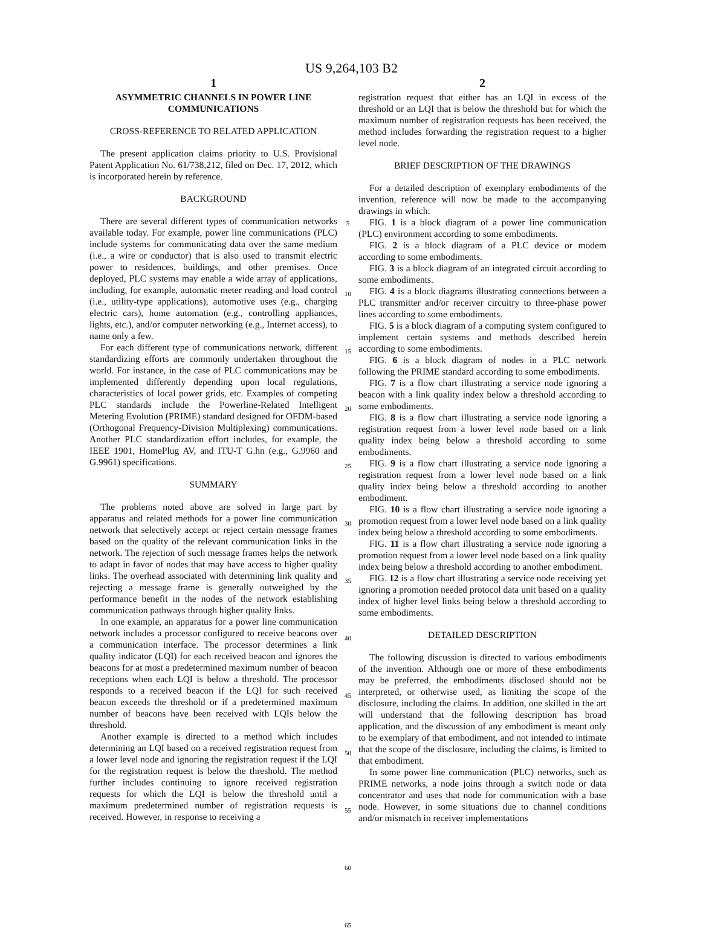US 9,264,103 B2
1
ASYMMETRIC CHANNELS IN POWER LINE COMMUNICATIONS
CROSS-REFERENCE TO RELATED APPLICATION
The present application claims priority to U.S. Provisional Patent Application No. 61/738,212, filed on Dec. 17, 2012, which is incorporated herein by reference.
BACKGROUND
There are several different types of communication networks available today. For example, power line communications (PLC) include systems for communicating data over the same medium (i.e., a wire or conductor) that is also used to transmit electric power to residences, buildings, and other premises. Once deployed, PLC systems may enable a wide array of applications, including, for example, automatic meter reading and load control (i.e., utility-type applications), automotive uses (e.g., charging electric cars), home automation (e.g., controlling appliances, lights, etc.), and/or computer networking (e.g., Internet access), to name only a few.
For each different type of communications network, different standardizing efforts are commonly undertaken throughout the world. For instance, in the case of PLC communications may be implemented differently depending upon local regulations, characteristics of local power grids, etc. Examples of competing PLC standards include the Powerline-Related Intelligent Metering Evolution (PRIME) standard designed for OFDM-based (Orthogonal Frequency-Division Multiplexing) communications. Another PLC standardization effort includes, for example, the IEEE 1901, HomePlug AV, and ITU-T G.hn (e.g., G.9960 and G.9961) specifications.
SUMMARY
The problems noted above are solved in large part by apparatus and related methods for a power line communication network that selectively accept or reject certain message frames based on the quality of the relevant communication links in the network. The rejection of such message frames helps the network to adapt in favor of nodes that may have access to higher quality links. The overhead associated with determining link quality and rejecting a message frame is generally outweighed by the performance benefit in the nodes of the network establishing communication pathways through higher quality links.
In one example, an apparatus for a power line communication network includes a processor configured to receive beacons over a communication interface. The processor determines a link quality indicator (LQI) for each received beacon and ignores the beacons for at most a predetermined maximum number of beacon receptions when each LQI is below a threshold. The processor responds to a received beacon if the LQI for such received beacon exceeds the threshold or if a predetermined maximum number of beacons have been received with LQIs below the threshold.
Another example is directed to a method which includes determining an LQI based on a received registration request from a lower level node and ignoring the registration request if the LQI for the registration request is below the threshold. The method further includes continuing to ignore received registration requests for which the LQI is below the threshold until a maximum predetermined number of registration requests is received. However, in response to receiving a
5
10
15
20
25
30
35
40
45
50
55
60
65
2
registration request that either has an LQI in excess of the threshold or an LQI that is below the threshold but for which the maximum number of registration requests has been received, the method includes forwarding the registration request to a higher level node.
BRIEF DESCRIPTION OF THE DRAWINGS
For a detailed description of exemplary embodiments of the invention, reference will now be made to the accompanying drawings in which:
FIG. 1 is a block diagram of a power line communication (PLC) environment according to some embodiments.
FIG. 2 is a block diagram of a PLC device or modem according to some embodiments.
FIG. 3 is a block diagram of an integrated circuit according to some embodiments.
FIG. 4 is a block diagrams illustrating connections between a PLC transmitter and/or receiver circuitry to three-phase power lines according to some embodiments.
FIG. 5 is a block diagram of a computing system configured to implement certain systems and methods described herein according to some embodiments.
FIG. 6 is a block diagram of nodes in a PLC network following the PRIME standard according to some embodiments.
FIG. 7 is a flow chart illustrating a service node ignoring a beacon with a link quality index below a threshold according to some embodiments.
FIG. 8 is a flow chart illustrating a service node ignoring a registration request from a lower level node based on a link quality index being below a threshold according to some embodiments.
FIG. 9 is a flow chart illustrating a service node ignoring a registration request from a lower level node based on a link quality index being below a threshold according to another embodiment.
FIG. 10 is a flow chart illustrating a service node ignoring a promotion request from a lower level node based on a link quality index being below a threshold according to some embodiments.
FIG. 11 is a flow chart illustrating a service node ignoring a promotion request from a lower level node based on a link quality index being below a threshold according to another embodiment.
FIG. 12 is a flow chart illustrating a service node receiving yet ignoring a promotion needed protocol data unit based on a quality index of higher level links being below a threshold according to some embodiments.
DETAILED DESCRIPTION
The following discussion is directed to various embodiments of the invention. Although one or more of these embodiments may be preferred, the embodiments disclosed should not be interpreted, or otherwise used, as limiting the scope of the disclosure, including the claims. In addition, one skilled in the art will understand that the following description has broad application, and the discussion of any embodiment is meant only to be exemplary of that embodiment, and not intended to intimate that the scope of the disclosure, including the claims, is limited to that embodiment.
In some power line communication (PLC) networks, such as PRIME networks, a node joins through a switch node or data concentrator and uses that node for communication with a base node. However, in some situations due to channel conditions and/or mismatch in receiver implementations